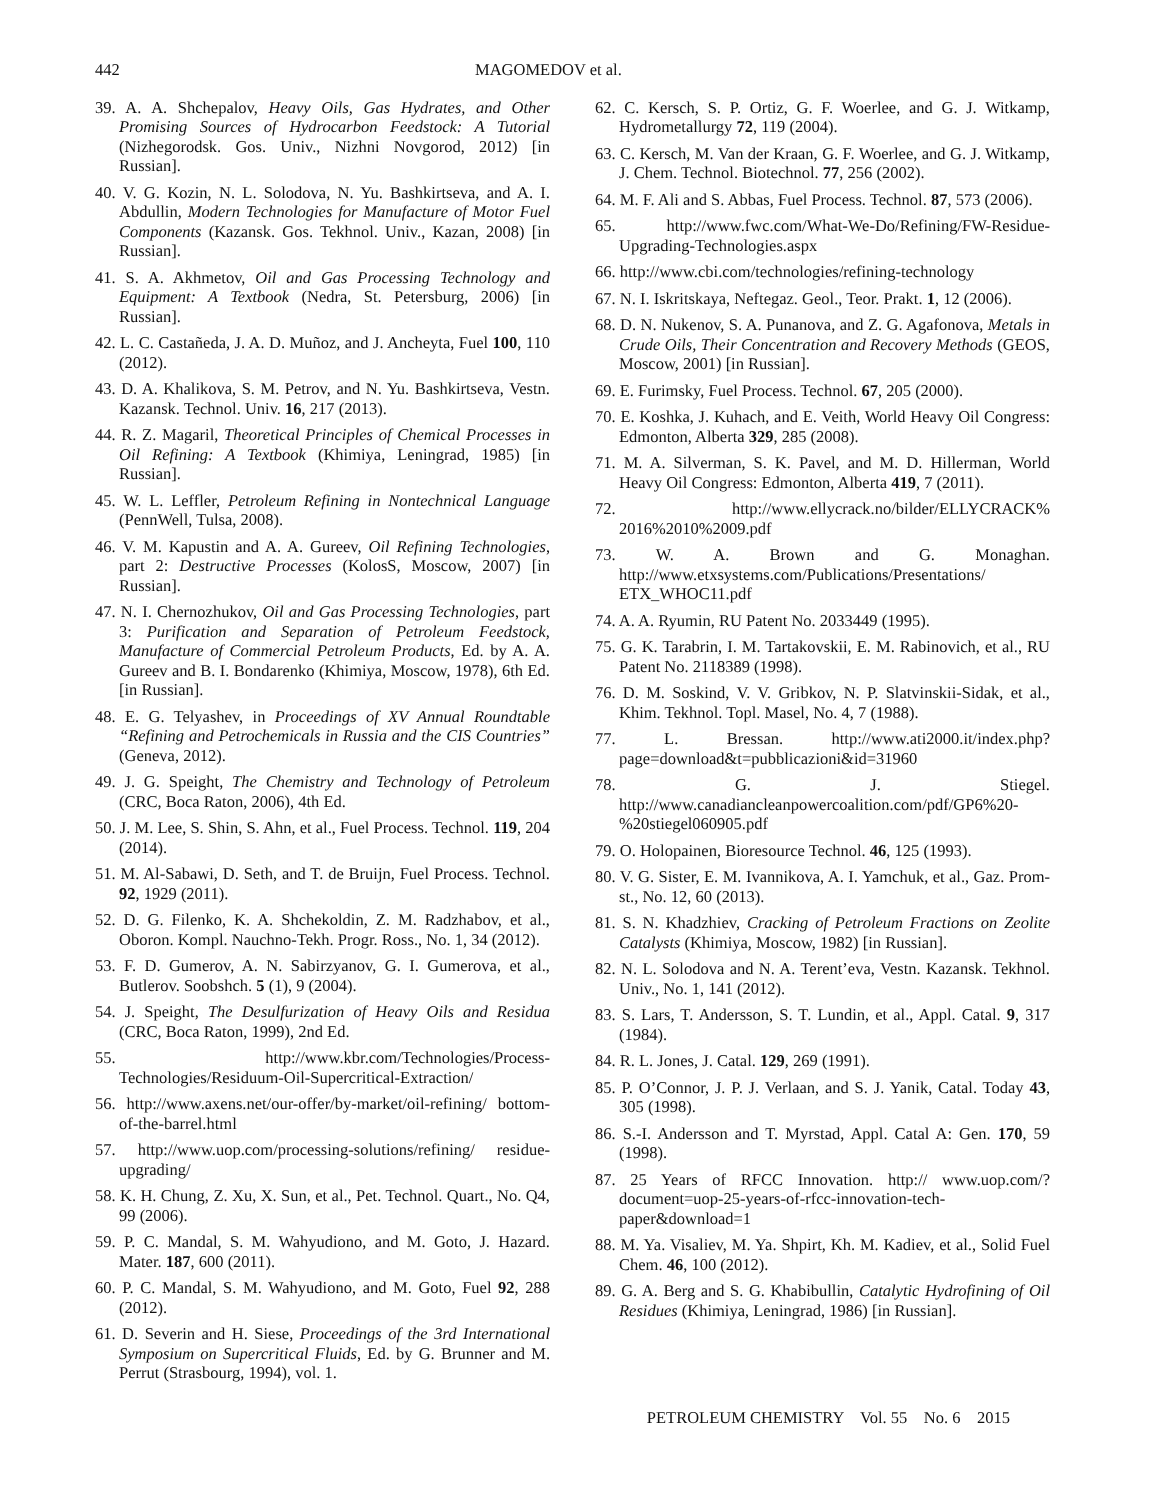442 MAGOMEDOV et al.
39. A. A. Shchepalov, Heavy Oils, Gas Hydrates, and Other Promising Sources of Hydrocarbon Feedstock: A Tutorial (Nizhegorodsk. Gos. Univ., Nizhni Novgorod, 2012) [in Russian].
40. V. G. Kozin, N. L. Solodova, N. Yu. Bashkirtseva, and A. I. Abdullin, Modern Technologies for Manufacture of Motor Fuel Components (Kazansk. Gos. Tekhnol. Univ., Kazan, 2008) [in Russian].
41. S. A. Akhmetov, Oil and Gas Processing Technology and Equipment: A Textbook (Nedra, St. Petersburg, 2006) [in Russian].
42. L. C. Castañeda, J. A. D. Muñoz, and J. Ancheyta, Fuel 100, 110 (2012).
43. D. A. Khalikova, S. M. Petrov, and N. Yu. Bashkirtseva, Vestn. Kazansk. Technol. Univ. 16, 217 (2013).
44. R. Z. Magaril, Theoretical Principles of Chemical Processes in Oil Refining: A Textbook (Khimiya, Leningrad, 1985) [in Russian].
45. W. L. Leffler, Petroleum Refining in Nontechnical Language (PennWell, Tulsa, 2008).
46. V. M. Kapustin and A. A. Gureev, Oil Refining Technologies, part 2: Destructive Processes (KolosS, Moscow, 2007) [in Russian].
47. N. I. Chernozhukov, Oil and Gas Processing Technologies, part 3: Purification and Separation of Petroleum Feedstock, Manufacture of Commercial Petroleum Products, Ed. by A. A. Gureev and B. I. Bondarenko (Khimiya, Moscow, 1978), 6th Ed. [in Russian].
48. E. G. Telyashev, in Proceedings of XV Annual Roundtable “Refining and Petrochemicals in Russia and the CIS Countries” (Geneva, 2012).
49. J. G. Speight, The Chemistry and Technology of Petroleum (CRC, Boca Raton, 2006), 4th Ed.
50. J. M. Lee, S. Shin, S. Ahn, et al., Fuel Process. Technol. 119, 204 (2014).
51. M. Al-Sabawi, D. Seth, and T. de Bruijn, Fuel Process. Technol. 92, 1929 (2011).
52. D. G. Filenko, K. A. Shchekoldin, Z. M. Radzhabov, et al., Oboron. Kompl. Nauchno-Tekh. Progr. Ross., No. 1, 34 (2012).
53. F. D. Gumerov, A. N. Sabirzyanov, G. I. Gumerova, et al., Butlerov. Soobshch. 5 (1), 9 (2004).
54. J. Speight, The Desulfurization of Heavy Oils and Residua (CRC, Boca Raton, 1999), 2nd Ed.
55. http://www.kbr.com/Technologies/Process-Technologies/Residuum-Oil-Supercritical-Extraction/
56. http://www.axens.net/our-offer/by-market/oil-refining/ bottom-of-the-barrel.html
57. http://www.uop.com/processing-solutions/refining/ residue-upgrading/
58. K. H. Chung, Z. Xu, X. Sun, et al., Pet. Technol. Quart., No. Q4, 99 (2006).
59. P. C. Mandal, S. M. Wahyudiono, and M. Goto, J. Hazard. Mater. 187, 600 (2011).
60. P. C. Mandal, S. M. Wahyudiono, and M. Goto, Fuel 92, 288 (2012).
61. D. Severin and H. Siese, Proceedings of the 3rd International Symposium on Supercritical Fluids, Ed. by G. Brunner and M. Perrut (Strasbourg, 1994), vol. 1.
62. C. Kersch, S. P. Ortiz, G. F. Woerlee, and G. J. Witkamp, Hydrometallurgy 72, 119 (2004).
63. C. Kersch, M. Van der Kraan, G. F. Woerlee, and G. J. Witkamp, J. Chem. Technol. Biotechnol. 77, 256 (2002).
64. M. F. Ali and S. Abbas, Fuel Process. Technol. 87, 573 (2006).
65. http://www.fwc.com/What-We-Do/Refining/FW-Residue-Upgrading-Technologies.aspx
66. http://www.cbi.com/technologies/refining-technology
67. N. I. Iskritskaya, Neftegaz. Geol., Teor. Prakt. 1, 12 (2006).
68. D. N. Nukenov, S. A. Punanova, and Z. G. Agafonova, Metals in Crude Oils, Their Concentration and Recovery Methods (GEOS, Moscow, 2001) [in Russian].
69. E. Furimsky, Fuel Process. Technol. 67, 205 (2000).
70. E. Koshka, J. Kuhach, and E. Veith, World Heavy Oil Congress: Edmonton, Alberta 329, 285 (2008).
71. M. A. Silverman, S. K. Pavel, and M. D. Hillerman, World Heavy Oil Congress: Edmonton, Alberta 419, 7 (2011).
72. http://www.ellycrack.no/bilder/ELLYCRACK% 2016%2010%2009.pdf
73. W. A. Brown and G. Monaghan. http://www.etxsystems.com/Publications/Presentations/ ETX_WHOC11.pdf
74. A. A. Ryumin, RU Patent No. 2033449 (1995).
75. G. K. Tarabrin, I. M. Tartakovskii, E. M. Rabinovich, et al., RU Patent No. 2118389 (1998).
76. D. M. Soskind, V. V. Gribkov, N. P. Slatvinskii-Sidak, et al., Khim. Tekhnol. Topl. Masel, No. 4, 7 (1988).
77. L. Bressan. http://www.ati2000.it/index.php? page=download&t=pubblicazioni&id=31960
78. G. J. Stiegel. http://www.canadiancleanpowercoalition.com/pdf/GP6%20-%20stiegel060905.pdf
79. O. Holopainen, Bioresource Technol. 46, 125 (1993).
80. V. G. Sister, E. M. Ivannikova, A. I. Yamchuk, et al., Gaz. Prom-st., No. 12, 60 (2013).
81. S. N. Khadzhiev, Cracking of Petroleum Fractions on Zeolite Catalysts (Khimiya, Moscow, 1982) [in Russian].
82. N. L. Solodova and N. A. Terent’eva, Vestn. Kazansk. Tekhnol. Univ., No. 1, 141 (2012).
83. S. Lars, T. Andersson, S. T. Lundin, et al., Appl. Catal. 9, 317 (1984).
84. R. L. Jones, J. Catal. 129, 269 (1991).
85. P. O’Connor, J. P. J. Verlaan, and S. J. Yanik, Catal. Today 43, 305 (1998).
86. S.-I. Andersson and T. Myrstad, Appl. Catal A: Gen. 170, 59 (1998).
87. 25 Years of RFCC Innovation. http:// www.uop.com/?document=uop-25-years-of-rfcc-innovation-tech-paper&download=1
88. M. Ya. Visaliev, M. Ya. Shpirt, Kh. M. Kadiev, et al., Solid Fuel Chem. 46, 100 (2012).
89. G. A. Berg and S. G. Khabibullin, Catalytic Hydrofining of Oil Residues (Khimiya, Leningrad, 1986) [in Russian].
PETROLEUM CHEMISTRY Vol. 55 No. 6 2015